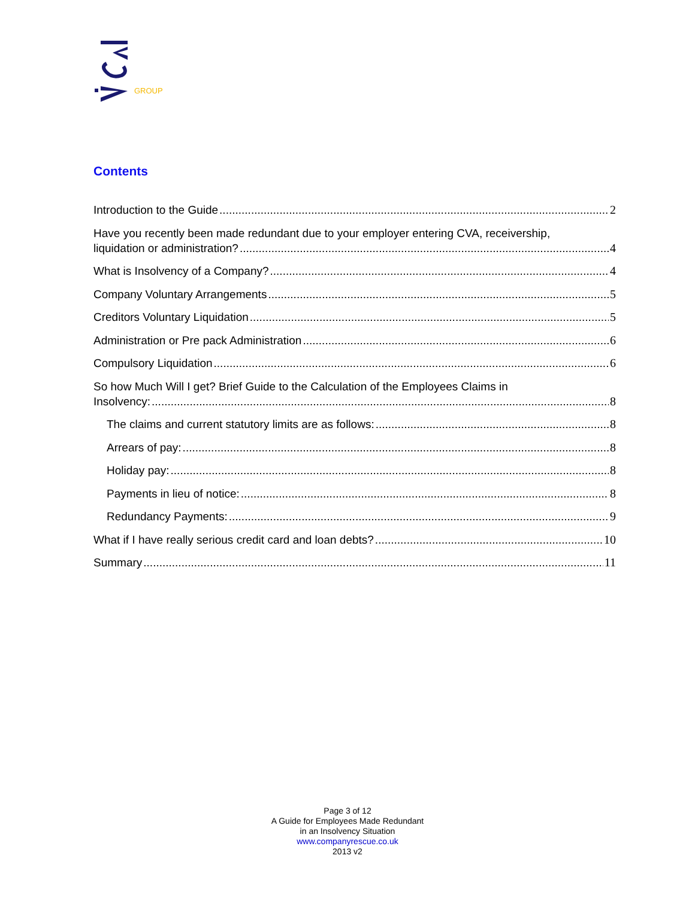GROUP
Contents
Introduction to the Guide 2
Have you recently been made redundant due to your employer entering CVA, receivership,
liquidation or administration? 4
What is Insolvency of a Company? 4
Company Voluntary Arrangements 5
Creditors Voluntary Liquidation 5
Administration or Pre pack Administration 6
Compulsory Liquidation 6
So how Much Will I get? Brief Guide to the Calculation of the Employees Claims in
Insolvency: 8
The claims and current statutory limits are as follows: 8
Arrears of pay: 8
Holiday pay: 8
Payments in lieu of notice: 8
Redundancy Payments: 9
What if I have really serious credit card and loan debts? 10
Summary 11
Page 3 of 12
A Guide for Employees Made Redundant
in an Insolvency Situation
www.companyrescue.co.uk
2013 v2